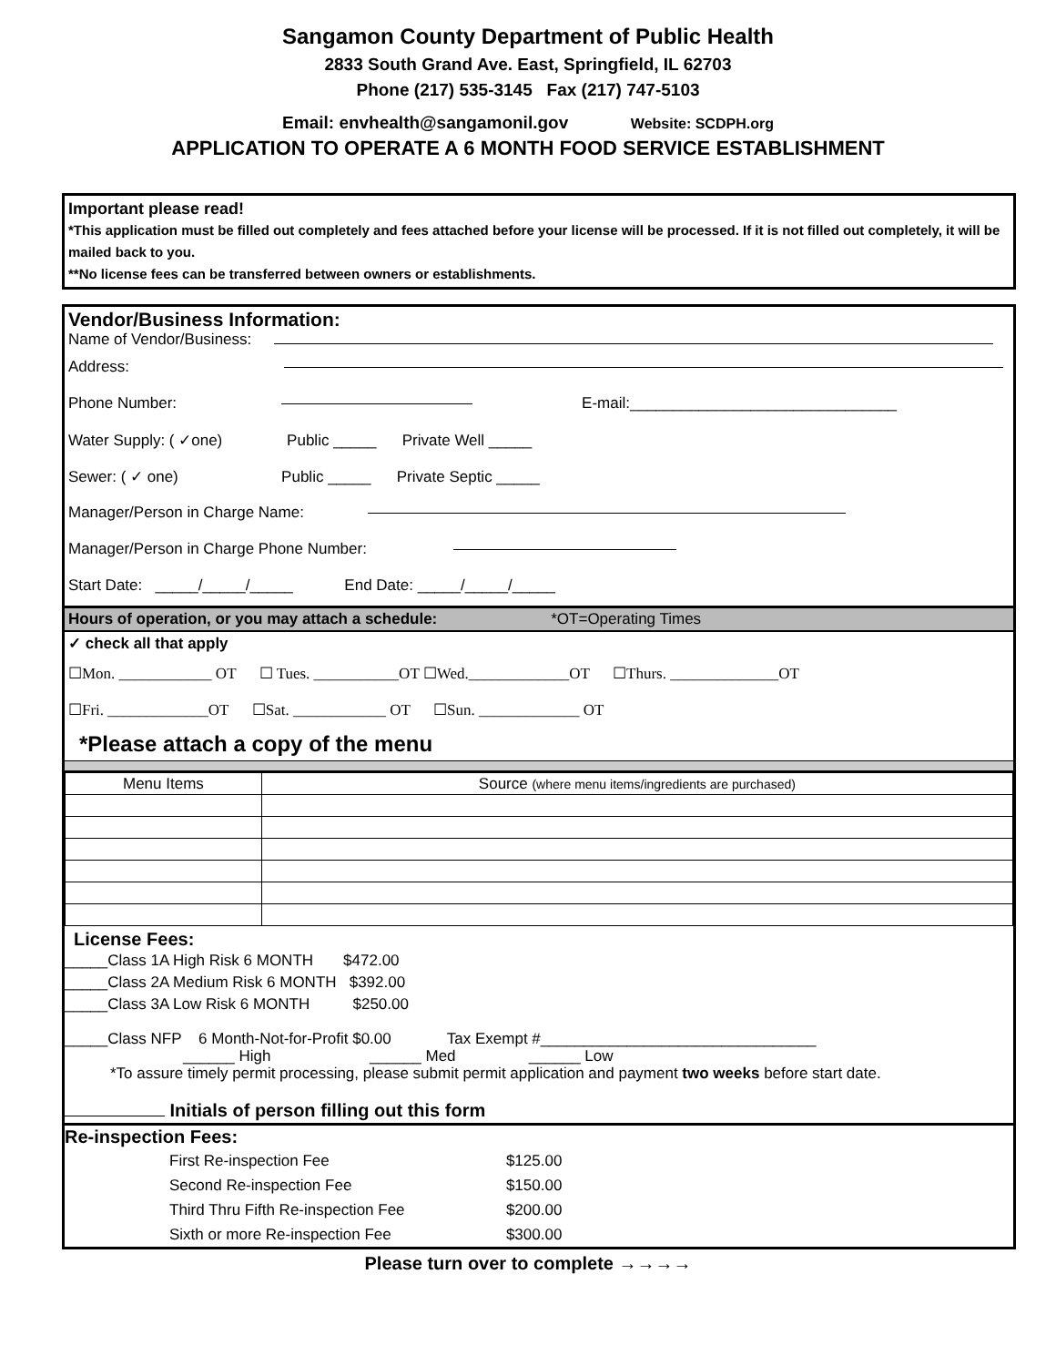Sangamon County Department of Public Health
2833 South Grand Ave. East, Springfield, IL 62703
Phone (217) 535-3145 Fax (217) 747-5103
Email: envhealth@sangamonil.gov Website: SCDPH.org
APPLICATION TO OPERATE A 6 MONTH FOOD SERVICE ESTABLISHMENT
Important please read!
*This application must be filled out completely and fees attached before your license will be processed. If it is not filled out completely, it will be mailed back to you.
**No license fees can be transferred between owners or establishments.
Vendor/Business Information:
Name of Vendor/Business:
Address:
Phone Number: E-mail:_______________________________
Water Supply: ( ✓one) Public _____ Private Well _____
Sewer: ( ✓ one) Public _____ Private Septic _____
Manager/Person in Charge Name:
Manager/Person in Charge Phone Number:
Start Date: _____/_____/_____ End Date: _____/_____/_____
Hours of operation, or you may attach a schedule: *OT=Operating Times
✓ check all that apply
☐Mon. ____________ OT ☐ Tues. ___________OT ☐Wed._____________OT ☐Thurs. ______________OT
☐Fri. _____________OT ☐Sat. ____________ OT ☐Sun. _____________ OT
*Please attach a copy of the menu
| Menu Items | Source (where menu items/ingredients are purchased) |
| --- | --- |
License Fees:
_____Class 1A High Risk 6 MONTH $472.00
_____Class 2A Medium Risk 6 MONTH $392.00
_____Class 3A Low Risk 6 MONTH $250.00
_____Class NFP 6 Month-Not-for-Profit $0.00 Tax Exempt #________________________________
______ High ______ Med ______ Low
*To assure timely permit processing, please submit permit application and payment two weeks before start date.
Initials of person filling out this form
Re-inspection Fees:
| First Re-inspection Fee | $125.00 |
| Second Re-inspection Fee | $150.00 |
| Third Thru Fifth Re-inspection Fee | $200.00 |
| Sixth or more Re-inspection Fee | $300.00 |
Please turn over to complete →→→→